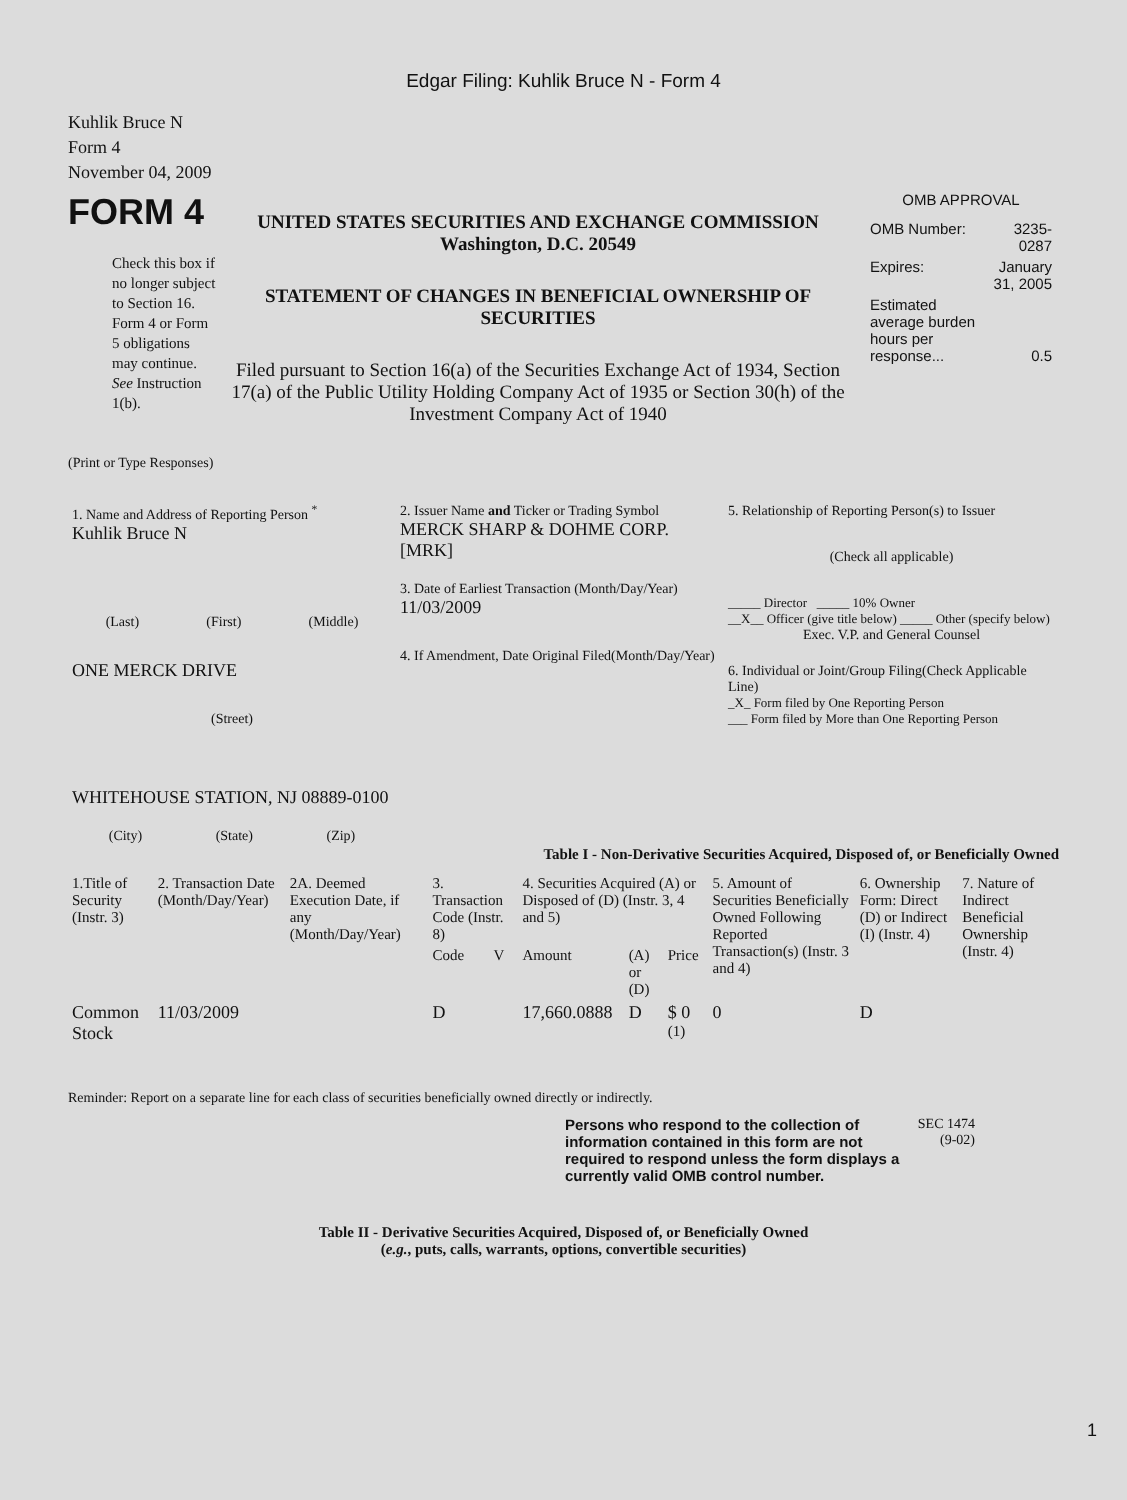Edgar Filing: Kuhlik Bruce N - Form 4
Kuhlik Bruce N
Form 4
November 04, 2009
FORM 4
Check this box if no longer subject to Section 16. Form 4 or Form 5 obligations may continue. See Instruction 1(b).
UNITED STATES SECURITIES AND EXCHANGE COMMISSION
Washington, D.C. 20549
STATEMENT OF CHANGES IN BENEFICIAL OWNERSHIP OF SECURITIES
Filed pursuant to Section 16(a) of the Securities Exchange Act of 1934, Section 17(a) of the Public Utility Holding Company Act of 1935 or Section 30(h) of the Investment Company Act of 1940
OMB APPROVAL
| OMB Number: | 3235-0287 |
| Expires: | January 31, 2005 |
| Estimated average burden hours per response... | 0.5 |
(Print or Type Responses)
| 1. Name and Address of Reporting Person <sup>*</sup> Kuhlik Bruce N (Last) (First) (Middle) ONE MERCK DRIVE (Street) WHITEHOUSE STATION, NJ 08889-0100 (City) (State) (Zip) | 2. Issuer Name and Ticker or Trading Symbol MERCK SHARP & DOHME CORP. [MRK] 3. Date of Earliest Transaction (Month/Day/Year) 11/03/2009 4. If Amendment, Date Original Filed(Month/Day/Year) | 5. Relationship of Reporting Person(s) to Issuer (Check all applicable) _____ Director _____ 10% Owner __X__ Officer (give title below) _____ Other (specify below) Exec. V.P. and General Counsel 6. Individual or Joint/Group Filing(Check Applicable Line) _X_ Form filed by One Reporting Person ___ Form filed by More than One Reporting Person |
Table I - Non-Derivative Securities Acquired, Disposed of, or Beneficially Owned
| 1.Title of Security (Instr. 3) | 2. Transaction Date (Month/Day/Year) | 2A. Deemed Execution Date, if any (Month/Day/Year) | 3. Transaction Code (Instr. 8) | | 4. Securities Acquired (A) or Disposed of (D) (Instr. 3, 4 and 5) | | | 5. Amount of Securities Beneficially Owned Following Reported Transaction(s) (Instr. 3 and 4) | 6. Ownership Form: Direct (D) or Indirect (I) (Instr. 4) | 7. Nature of Indirect Beneficial Ownership (Instr. 4) |
| --- | --- | --- | --- | --- | --- | --- | --- | --- | --- | --- |
| | | | Code | V | Amount | (A) or (D) | Price | | | |
| Common Stock | 11/03/2009 | | D | | 17,660.0888 | D | $ 0 <sup>(1)</sup> | 0 | D | |
Reminder: Report on a separate line for each class of securities beneficially owned directly or indirectly.
Persons who respond to the collection of information contained in this form are not required to respond unless the form displays a currently valid OMB control number.
SEC 1474 (9-02)
Table II - Derivative Securities Acquired, Disposed of, or Beneficially Owned
(e.g., puts, calls, warrants, options, convertible securities)
1